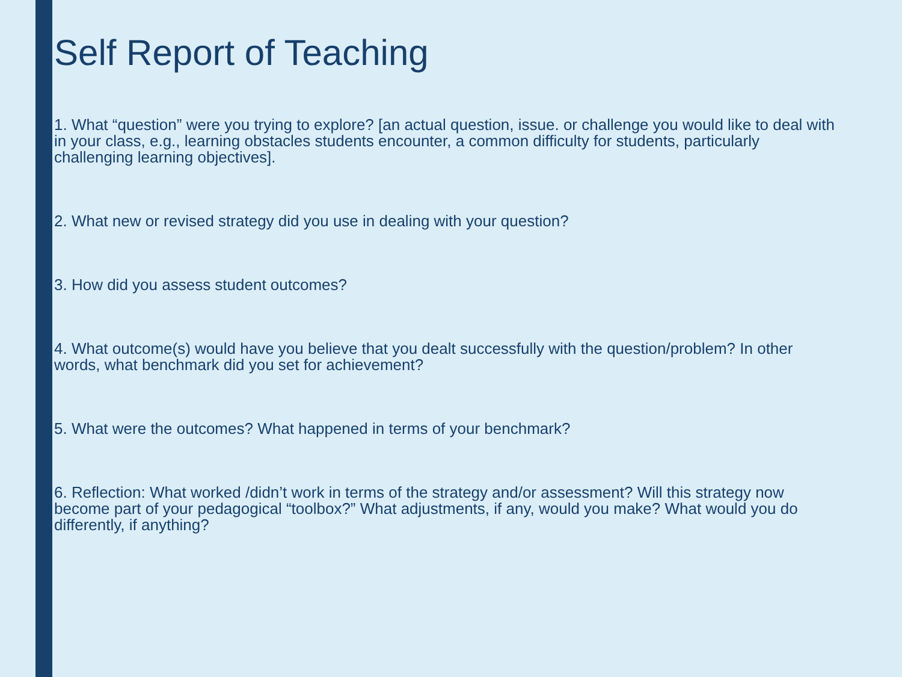Self Report of Teaching
1. What “question” were you trying to explore? [an actual question, issue. or challenge you would like to deal with in your class, e.g., learning obstacles students encounter, a common difficulty for students, particularly challenging learning objectives].
2. What new or revised strategy did you use in dealing with your question?
3. How did you assess student outcomes?
4. What outcome(s) would have you believe that you dealt successfully with the question/problem? In other words, what benchmark did you set for achievement?
5. What were the outcomes? What happened in terms of your benchmark?
6. Reflection: What worked /didn’t work in terms of the strategy and/or assessment? Will this strategy now become part of your pedagogical “toolbox?” What adjustments, if any, would you make? What would you do differently, if anything?